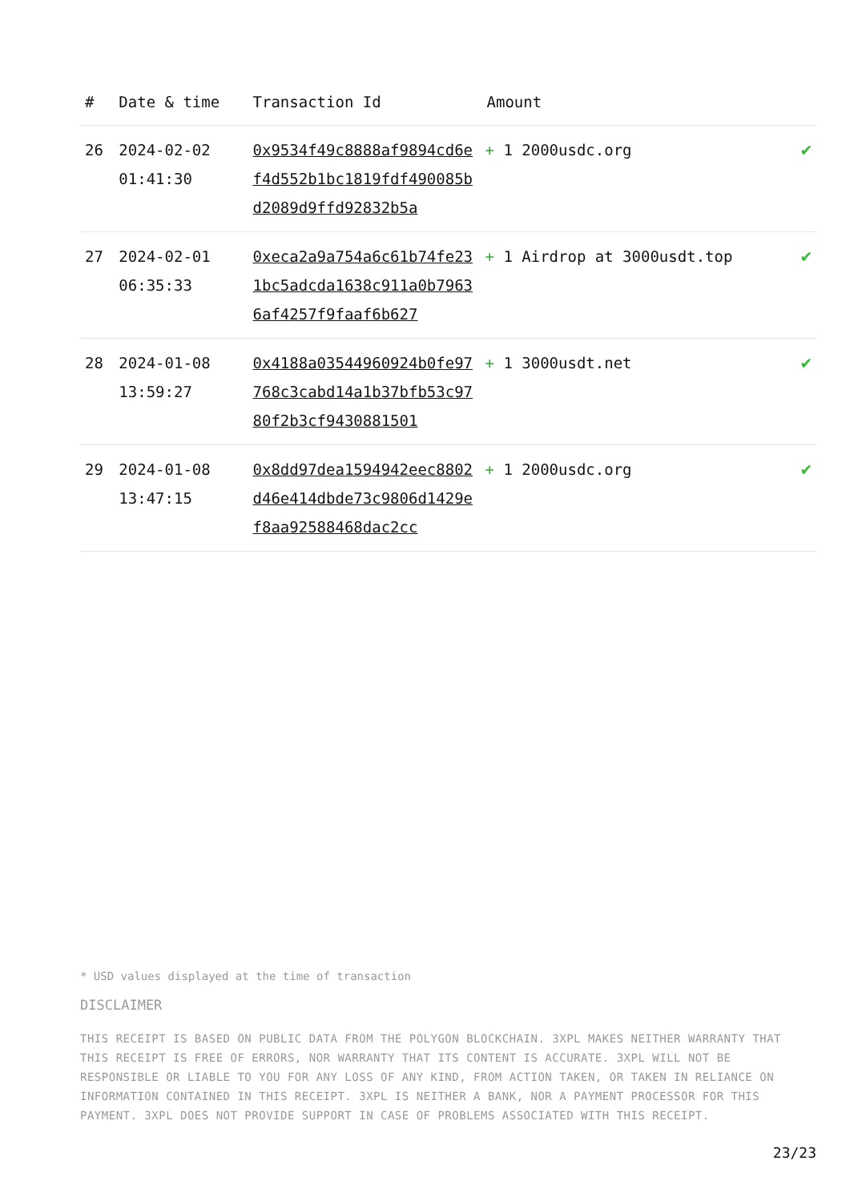| # | Date & time | Transaction Id | Amount | |
| --- | --- | --- | --- | --- |
| 26 | 2024-02-02 01:41:30 | 0x9534f49c8888af9894cd6ef4d552b1bc1819fdf490085bd2089d9ffd92832b5a | + 1 2000usdc.org | ✔ |
| 27 | 2024-02-01 06:35:33 | 0xeca2a9a754a6c61b74fe231bc5adcda1638c911a0b79636af4257f9faaf6b627 | + 1 Airdrop at 3000usdt.top | ✔ |
| 28 | 2024-01-08 13:59:27 | 0x4188a03544960924b0fe97768c3cabd14a1b37bfb53c9780f2b3cf9430881501 | + 1 3000usdt.net | ✔ |
| 29 | 2024-01-08 13:47:15 | 0x8dd97dea1594942eec8802d46e414dbde73c9806d1429ef8aa92588468dac2cc | + 1 2000usdc.org | ✔ |
* USD values displayed at the time of transaction
DISCLAIMER
THIS RECEIPT IS BASED ON PUBLIC DATA FROM THE POLYGON BLOCKCHAIN. 3XPL MAKES NEITHER WARRANTY THAT THIS RECEIPT IS FREE OF ERRORS, NOR WARRANTY THAT ITS CONTENT IS ACCURATE. 3XPL WILL NOT BE RESPONSIBLE OR LIABLE TO YOU FOR ANY LOSS OF ANY KIND, FROM ACTION TAKEN, OR TAKEN IN RELIANCE ON INFORMATION CONTAINED IN THIS RECEIPT. 3XPL IS NEITHER A BANK, NOR A PAYMENT PROCESSOR FOR THIS PAYMENT. 3XPL DOES NOT PROVIDE SUPPORT IN CASE OF PROBLEMS ASSOCIATED WITH THIS RECEIPT.
23/23